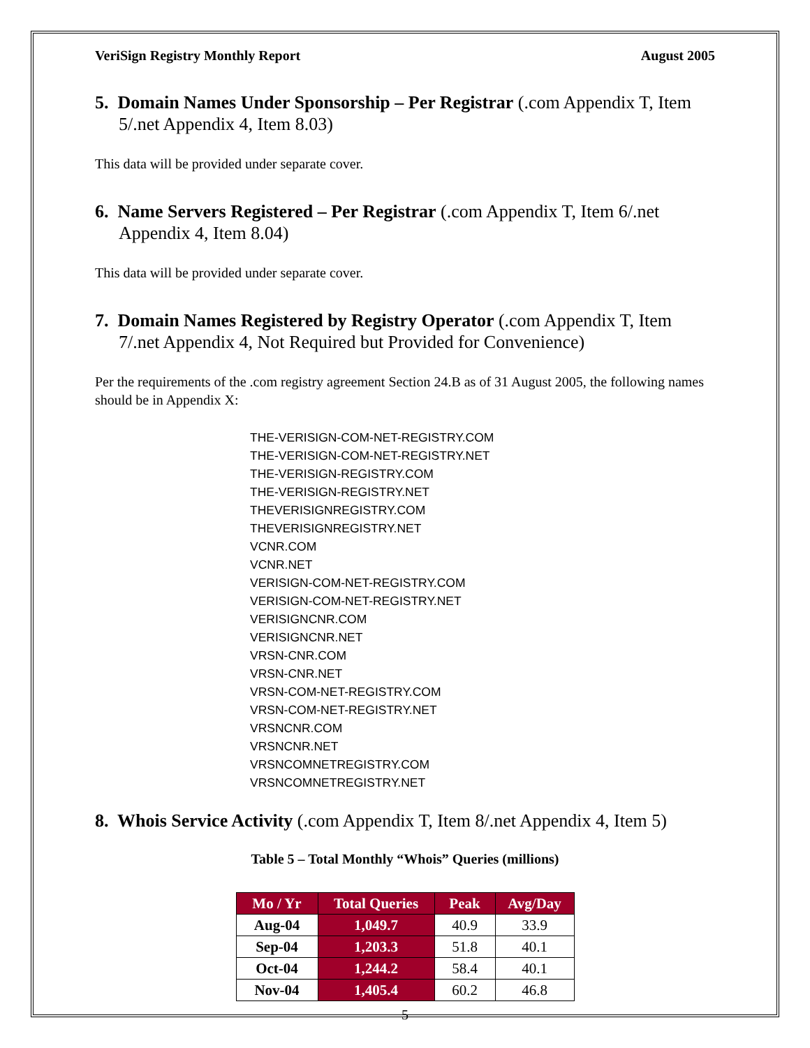VeriSign Registry Monthly Report August 2005
5. Domain Names Under Sponsorship – Per Registrar (.com Appendix T, Item 5/.net Appendix 4, Item 8.03)
This data will be provided under separate cover.
6. Name Servers Registered – Per Registrar (.com Appendix T, Item 6/.net Appendix 4, Item 8.04)
This data will be provided under separate cover.
7. Domain Names Registered by Registry Operator (.com Appendix T, Item 7/.net Appendix 4, Not Required but Provided for Convenience)
Per the requirements of the .com registry agreement Section 24.B as of 31 August 2005, the following names should be in Appendix X:
THE-VERISIGN-COM-NET-REGISTRY.COM
THE-VERISIGN-COM-NET-REGISTRY.NET
THE-VERISIGN-REGISTRY.COM
THE-VERISIGN-REGISTRY.NET
THEVERISIGNREGISTRY.COM
THEVERISIGNREGISTRY.NET
VCNR.COM
VCNR.NET
VERISIGN-COM-NET-REGISTRY.COM
VERISIGN-COM-NET-REGISTRY.NET
VERISIGNCNR.COM
VERISIGNCNR.NET
VRSN-CNR.COM
VRSN-CNR.NET
VRSN-COM-NET-REGISTRY.COM
VRSN-COM-NET-REGISTRY.NET
VRSNCNR.COM
VRSNCNR.NET
VRSNCOMNETREGISTRY.COM
VRSNCOMNETREGISTRY.NET
8. Whois Service Activity (.com Appendix T, Item 8/.net Appendix 4, Item 5)
Table 5 – Total Monthly “Whois” Queries (millions)
| Mo / Yr | Total Queries | Peak | Avg/Day |
| --- | --- | --- | --- |
| Aug-04 | 1,049.7 | 40.9 | 33.9 |
| Sep-04 | 1,203.3 | 51.8 | 40.1 |
| Oct-04 | 1,244.2 | 58.4 | 40.1 |
| Nov-04 | 1,405.4 | 60.2 | 46.8 |
5